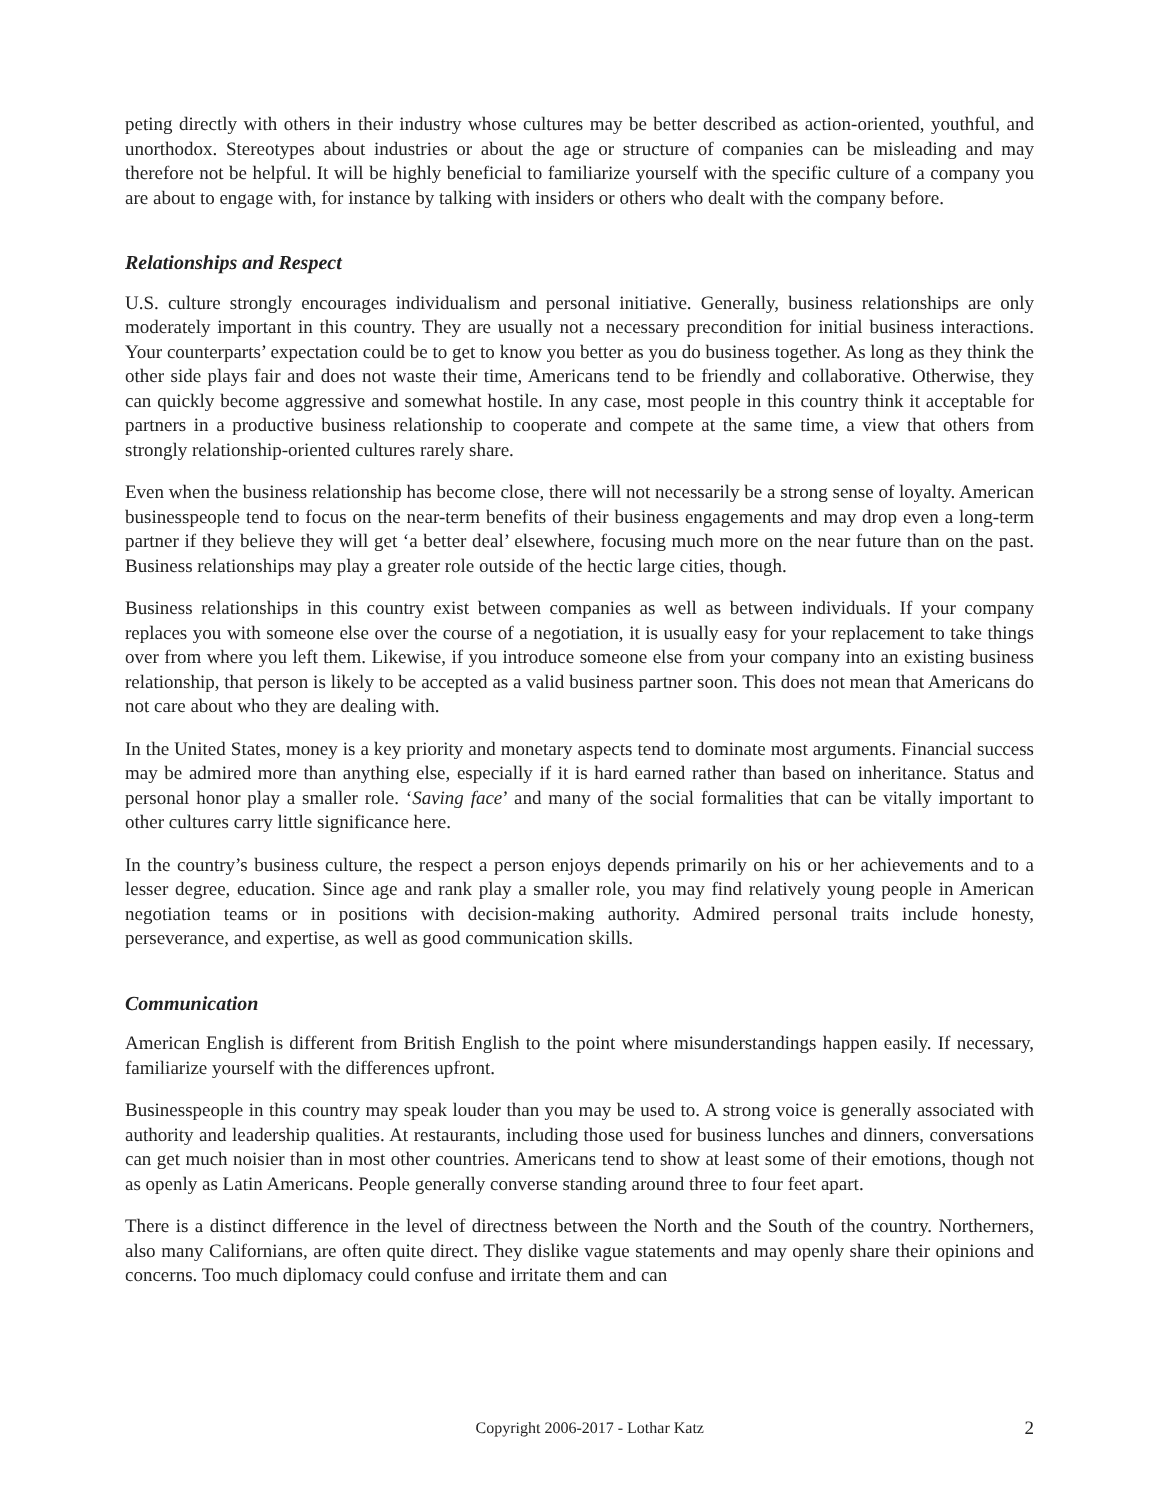peting directly with others in their industry whose cultures may be better described as action-oriented, youthful, and unorthodox. Stereotypes about industries or about the age or structure of companies can be misleading and may therefore not be helpful. It will be highly beneficial to familiarize yourself with the specific culture of a company you are about to engage with, for instance by talking with insiders or others who dealt with the company before.
Relationships and Respect
U.S. culture strongly encourages individualism and personal initiative. Generally, business relationships are only moderately important in this country. They are usually not a necessary precondition for initial business interactions. Your counterparts’ expectation could be to get to know you better as you do business together. As long as they think the other side plays fair and does not waste their time, Americans tend to be friendly and collaborative. Otherwise, they can quickly become aggressive and somewhat hostile. In any case, most people in this country think it acceptable for partners in a productive business relationship to cooperate and compete at the same time, a view that others from strongly relationship-oriented cultures rarely share.
Even when the business relationship has become close, there will not necessarily be a strong sense of loyalty. American businesspeople tend to focus on the near-term benefits of their business engagements and may drop even a long-term partner if they believe they will get ‘a better deal’ elsewhere, focusing much more on the near future than on the past. Business relationships may play a greater role outside of the hectic large cities, though.
Business relationships in this country exist between companies as well as between individuals. If your company replaces you with someone else over the course of a negotiation, it is usually easy for your replacement to take things over from where you left them. Likewise, if you introduce someone else from your company into an existing business relationship, that person is likely to be accepted as a valid business partner soon. This does not mean that Americans do not care about who they are dealing with.
In the United States, money is a key priority and monetary aspects tend to dominate most arguments. Financial success may be admired more than anything else, especially if it is hard earned rather than based on inheritance. Status and personal honor play a smaller role. ‘Saving face’ and many of the social formalities that can be vitally important to other cultures carry little significance here.
In the country’s business culture, the respect a person enjoys depends primarily on his or her achievements and to a lesser degree, education. Since age and rank play a smaller role, you may find relatively young people in American negotiation teams or in positions with decision-making authority. Admired personal traits include honesty, perseverance, and expertise, as well as good communication skills.
Communication
American English is different from British English to the point where misunderstandings happen easily. If necessary, familiarize yourself with the differences upfront.
Businesspeople in this country may speak louder than you may be used to. A strong voice is generally associated with authority and leadership qualities. At restaurants, including those used for business lunches and dinners, conversations can get much noisier than in most other countries. Americans tend to show at least some of their emotions, though not as openly as Latin Americans. People generally converse standing around three to four feet apart.
There is a distinct difference in the level of directness between the North and the South of the country. Northerners, also many Californians, are often quite direct. They dislike vague statements and may openly share their opinions and concerns. Too much diplomacy could confuse and irritate them and can
Copyright 2006-2017 - Lothar Katz 2